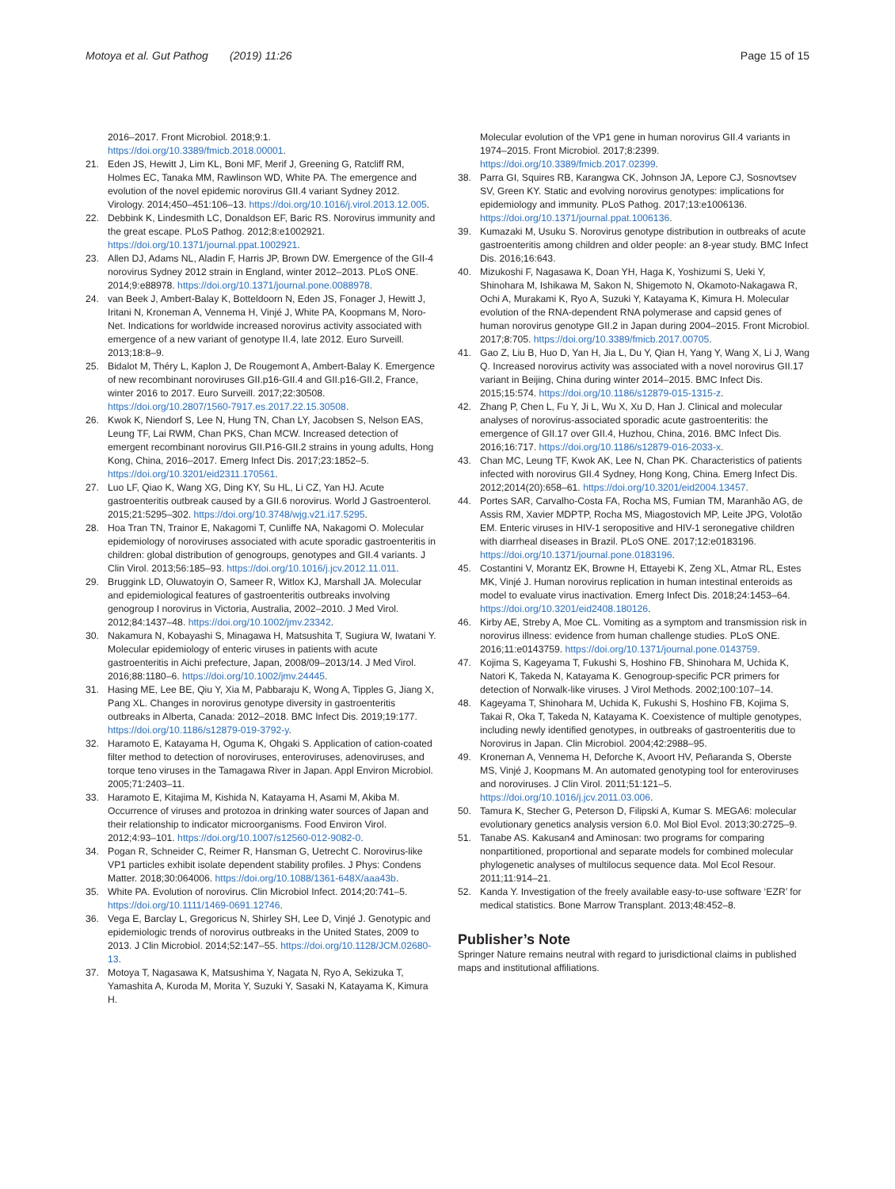Motoya et al. Gut Pathog (2019) 11:26 Page 15 of 15
2016–2017. Front Microbiol. 2018;9:1. https://doi.org/10.3389/fmicb.2018.00001.
21. Eden JS, Hewitt J, Lim KL, Boni MF, Merif J, Greening G, Ratcliff RM, Holmes EC, Tanaka MM, Rawlinson WD, White PA. The emergence and evolution of the novel epidemic norovirus GII.4 variant Sydney 2012. Virology. 2014;450–451:106–13. https://doi.org/10.1016/j.virol.2013.12.005.
22. Debbink K, Lindesmith LC, Donaldson EF, Baric RS. Norovirus immunity and the great escape. PLoS Pathog. 2012;8:e1002921. https://doi.org/10.1371/journal.ppat.1002921.
23. Allen DJ, Adams NL, Aladin F, Harris JP, Brown DW. Emergence of the GII-4 norovirus Sydney 2012 strain in England, winter 2012–2013. PLoS ONE. 2014;9:e88978. https://doi.org/10.1371/journal.pone.0088978.
24. van Beek J, Ambert-Balay K, Botteldoorn N, Eden JS, Fonager J, Hewitt J, Iritani N, Kroneman A, Vennema H, Vinjé J, White PA, Koopmans M, Noro-Net. Indications for worldwide increased norovirus activity associated with emergence of a new variant of genotype II.4, late 2012. Euro Surveill. 2013;18:8–9.
25. Bidalot M, Théry L, Kaplon J, De Rougemont A, Ambert-Balay K. Emergence of new recombinant noroviruses GII.p16-GII.4 and GII.p16-GII.2, France, winter 2016 to 2017. Euro Surveill. 2017;22:30508. https://doi.org/10.2807/1560-7917.es.2017.22.15.30508.
26. Kwok K, Niendorf S, Lee N, Hung TN, Chan LY, Jacobsen S, Nelson EAS, Leung TF, Lai RWM, Chan PKS, Chan MCW. Increased detection of emergent recombinant norovirus GII.P16-GII.2 strains in young adults, Hong Kong, China, 2016–2017. Emerg Infect Dis. 2017;23:1852–5. https://doi.org/10.3201/eid2311.170561.
27. Luo LF, Qiao K, Wang XG, Ding KY, Su HL, Li CZ, Yan HJ. Acute gastroenteritis outbreak caused by a GII.6 norovirus. World J Gastroenterol. 2015;21:5295–302. https://doi.org/10.3748/wjg.v21.i17.5295.
28. Hoa Tran TN, Trainor E, Nakagomi T, Cunliffe NA, Nakagomi O. Molecular epidemiology of noroviruses associated with acute sporadic gastroenteritis in children: global distribution of genogroups, genotypes and GII.4 variants. J Clin Virol. 2013;56:185–93. https://doi.org/10.1016/j.jcv.2012.11.011.
29. Bruggink LD, Oluwatoyin O, Sameer R, Witlox KJ, Marshall JA. Molecular and epidemiological features of gastroenteritis outbreaks involving genogroup I norovirus in Victoria, Australia, 2002–2010. J Med Virol. 2012;84:1437–48. https://doi.org/10.1002/jmv.23342.
30. Nakamura N, Kobayashi S, Minagawa H, Matsushita T, Sugiura W, Iwatani Y. Molecular epidemiology of enteric viruses in patients with acute gastroenteritis in Aichi prefecture, Japan, 2008/09–2013/14. J Med Virol. 2016;88:1180–6. https://doi.org/10.1002/jmv.24445.
31. Hasing ME, Lee BE, Qiu Y, Xia M, Pabbaraju K, Wong A, Tipples G, Jiang X, Pang XL. Changes in norovirus genotype diversity in gastroenteritis outbreaks in Alberta, Canada: 2012–2018. BMC Infect Dis. 2019;19:177. https://doi.org/10.1186/s12879-019-3792-y.
32. Haramoto E, Katayama H, Oguma K, Ohgaki S. Application of cation-coated filter method to detection of noroviruses, enteroviruses, adenoviruses, and torque teno viruses in the Tamagawa River in Japan. Appl Environ Microbiol. 2005;71:2403–11.
33. Haramoto E, Kitajima M, Kishida N, Katayama H, Asami M, Akiba M. Occurrence of viruses and protozoa in drinking water sources of Japan and their relationship to indicator microorganisms. Food Environ Virol. 2012;4:93–101. https://doi.org/10.1007/s12560-012-9082-0.
34. Pogan R, Schneider C, Reimer R, Hansman G, Uetrecht C. Norovirus-like VP1 particles exhibit isolate dependent stability profiles. J Phys: Condens Matter. 2018;30:064006. https://doi.org/10.1088/1361-648X/aaa43b.
35. White PA. Evolution of norovirus. Clin Microbiol Infect. 2014;20:741–5. https://doi.org/10.1111/1469-0691.12746.
36. Vega E, Barclay L, Gregoricus N, Shirley SH, Lee D, Vinjé J. Genotypic and epidemiologic trends of norovirus outbreaks in the United States, 2009 to 2013. J Clin Microbiol. 2014;52:147–55. https://doi.org/10.1128/JCM.02680-13.
37. Motoya T, Nagasawa K, Matsushima Y, Nagata N, Ryo A, Sekizuka T, Yamashita A, Kuroda M, Morita Y, Suzuki Y, Sasaki N, Katayama K, Kimura H.
Molecular evolution of the VP1 gene in human norovirus GII.4 variants in 1974–2015. Front Microbiol. 2017;8:2399. https://doi.org/10.3389/fmicb.2017.02399.
38. Parra GI, Squires RB, Karangwa CK, Johnson JA, Lepore CJ, Sosnovtsev SV, Green KY. Static and evolving norovirus genotypes: implications for epidemiology and immunity. PLoS Pathog. 2017;13:e1006136. https://doi.org/10.1371/journal.ppat.1006136.
39. Kumazaki M, Usuku S. Norovirus genotype distribution in outbreaks of acute gastroenteritis among children and older people: an 8-year study. BMC Infect Dis. 2016;16:643.
40. Mizukoshi F, Nagasawa K, Doan YH, Haga K, Yoshizumi S, Ueki Y, Shinohara M, Ishikawa M, Sakon N, Shigemoto N, Okamoto-Nakagawa R, Ochi A, Murakami K, Ryo A, Suzuki Y, Katayama K, Kimura H. Molecular evolution of the RNA-dependent RNA polymerase and capsid genes of human norovirus genotype GII.2 in Japan during 2004–2015. Front Microbiol. 2017;8:705. https://doi.org/10.3389/fmicb.2017.00705.
41. Gao Z, Liu B, Huo D, Yan H, Jia L, Du Y, Qian H, Yang Y, Wang X, Li J, Wang Q. Increased norovirus activity was associated with a novel norovirus GII.17 variant in Beijing, China during winter 2014–2015. BMC Infect Dis. 2015;15:574. https://doi.org/10.1186/s12879-015-1315-z.
42. Zhang P, Chen L, Fu Y, Ji L, Wu X, Xu D, Han J. Clinical and molecular analyses of norovirus-associated sporadic acute gastroenteritis: the emergence of GII.17 over GII.4, Huzhou, China, 2016. BMC Infect Dis. 2016;16:717. https://doi.org/10.1186/s12879-016-2033-x.
43. Chan MC, Leung TF, Kwok AK, Lee N, Chan PK. Characteristics of patients infected with norovirus GII.4 Sydney, Hong Kong, China. Emerg Infect Dis. 2012;2014(20):658–61. https://doi.org/10.3201/eid2004.13457.
44. Portes SAR, Carvalho-Costa FA, Rocha MS, Fumian TM, Maranhão AG, de Assis RM, Xavier MDPTP, Rocha MS, Miagostovich MP, Leite JPG, Volotão EM. Enteric viruses in HIV-1 seropositive and HIV-1 seronegative children with diarrheal diseases in Brazil. PLoS ONE. 2017;12:e0183196. https://doi.org/10.1371/journal.pone.0183196.
45. Costantini V, Morantz EK, Browne H, Ettayebi K, Zeng XL, Atmar RL, Estes MK, Vinjé J. Human norovirus replication in human intestinal enteroids as model to evaluate virus inactivation. Emerg Infect Dis. 2018;24:1453–64. https://doi.org/10.3201/eid2408.180126.
46. Kirby AE, Streby A, Moe CL. Vomiting as a symptom and transmission risk in norovirus illness: evidence from human challenge studies. PLoS ONE. 2016;11:e0143759. https://doi.org/10.1371/journal.pone.0143759.
47. Kojima S, Kageyama T, Fukushi S, Hoshino FB, Shinohara M, Uchida K, Natori K, Takeda N, Katayama K. Genogroup-specific PCR primers for detection of Norwalk-like viruses. J Virol Methods. 2002;100:107–14.
48. Kageyama T, Shinohara M, Uchida K, Fukushi S, Hoshino FB, Kojima S, Takai R, Oka T, Takeda N, Katayama K. Coexistence of multiple genotypes, including newly identified genotypes, in outbreaks of gastroenteritis due to Norovirus in Japan. Clin Microbiol. 2004;42:2988–95.
49. Kroneman A, Vennema H, Deforche K, Avoort HV, Peñaranda S, Oberste MS, Vinjé J, Koopmans M. An automated genotyping tool for enteroviruses and noroviruses. J Clin Virol. 2011;51:121–5. https://doi.org/10.1016/j.jcv.2011.03.006.
50. Tamura K, Stecher G, Peterson D, Filipski A, Kumar S. MEGA6: molecular evolutionary genetics analysis version 6.0. Mol Biol Evol. 2013;30:2725–9.
51. Tanabe AS. Kakusan4 and Aminosan: two programs for comparing nonpartitioned, proportional and separate models for combined molecular phylogenetic analyses of multilocus sequence data. Mol Ecol Resour. 2011;11:914–21.
52. Kanda Y. Investigation of the freely available easy-to-use software ‘EZR’ for medical statistics. Bone Marrow Transplant. 2013;48:452–8.
Publisher’s Note
Springer Nature remains neutral with regard to jurisdictional claims in published maps and institutional affiliations.